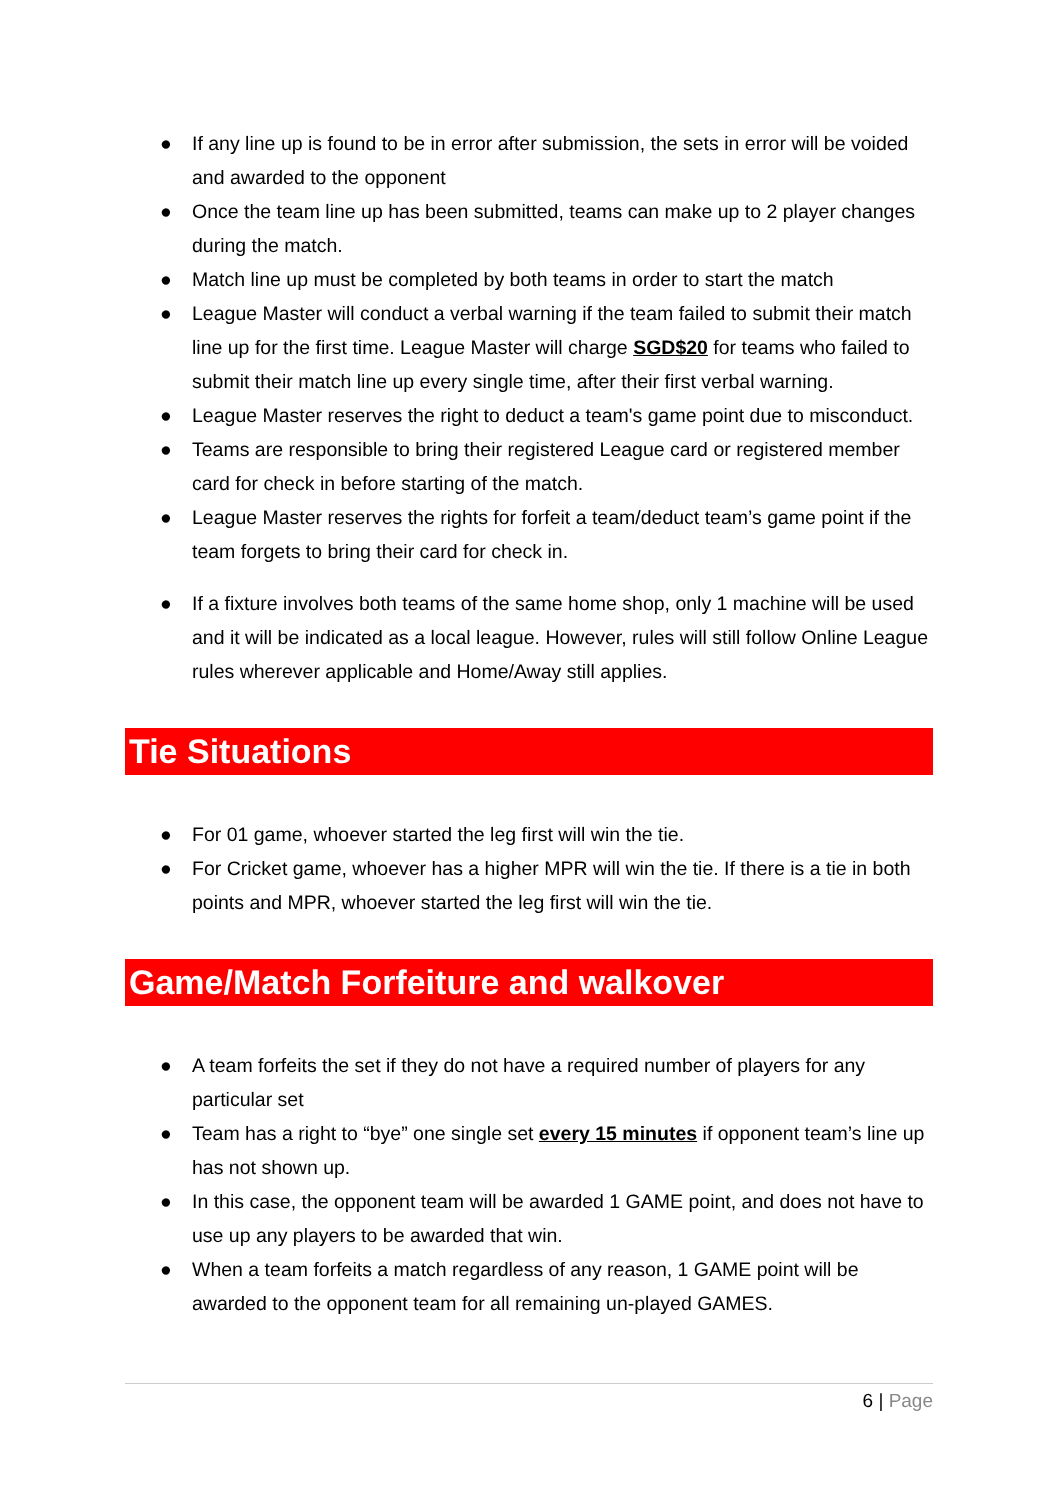● If any line up is found to be in error after submission, the sets in error will be voided and awarded to the opponent
● Once the team line up has been submitted, teams can make up to 2 player changes during the match.
● Match line up must be completed by both teams in order to start the match
● League Master will conduct a verbal warning if the team failed to submit their match line up for the first time. League Master will charge SGD$20 for teams who failed to submit their match line up every single time, after their first verbal warning.
● League Master reserves the right to deduct a team's game point due to misconduct.
● Teams are responsible to bring their registered League card or registered member card for check in before starting of the match.
● League Master reserves the rights for forfeit a team/deduct team’s game point if the team forgets to bring their card for check in.
● If a fixture involves both teams of the same home shop, only 1 machine will be used and it will be indicated as a local league. However, rules will still follow Online League rules wherever applicable and Home/Away still applies.
Tie Situations
● For 01 game, whoever started the leg first will win the tie.
● For Cricket game, whoever has a higher MPR will win the tie. If there is a tie in both points and MPR, whoever started the leg first will win the tie.
Game/Match Forfeiture and walkover
● A team forfeits the set if they do not have a required number of players for any particular set
● Team has a right to “bye” one single set every 15 minutes if opponent team’s line up has not shown up.
● In this case, the opponent team will be awarded 1 GAME point, and does not have to use up any players to be awarded that win.
● When a team forfeits a match regardless of any reason, 1 GAME point will be awarded to the opponent team for all remaining un-played GAMES.
6 | Page